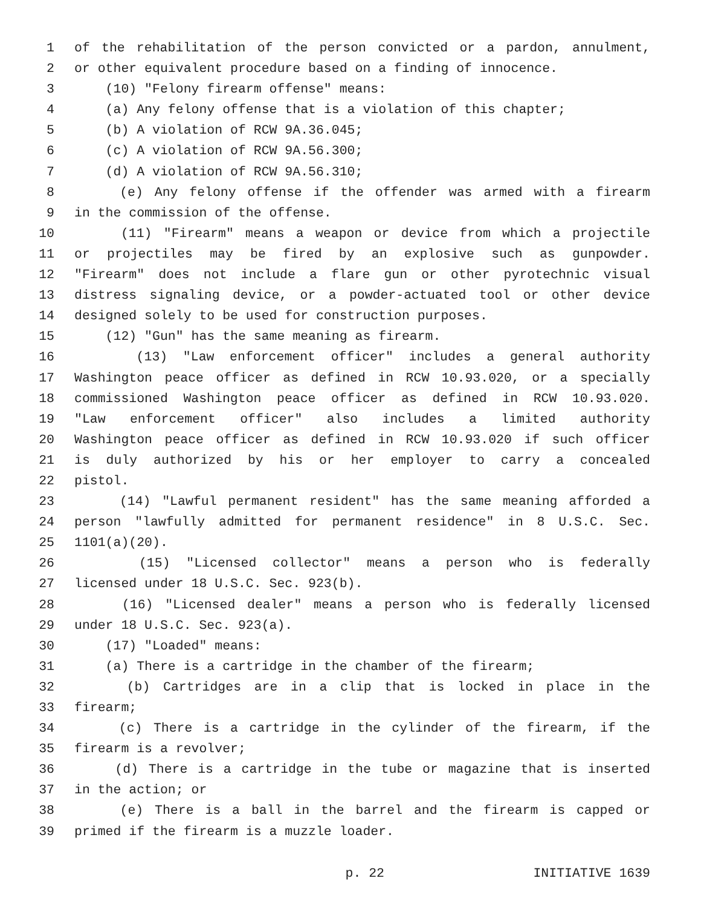1 of the rehabilitation of the person convicted or a pardon, annulment,
2 or other equivalent procedure based on a finding of innocence.
3 (10) "Felony firearm offense" means:
4 (a) Any felony offense that is a violation of this chapter;
5 (b) A violation of RCW 9A.36.045;
6 (c) A violation of RCW 9A.56.300;
7 (d) A violation of RCW 9A.56.310;
8 (e) Any felony offense if the offender was armed with a firearm
9 in the commission of the offense.
10 (11) "Firearm" means a weapon or device from which a projectile
11 or projectiles may be fired by an explosive such as gunpowder.
12 "Firearm" does not include a flare gun or other pyrotechnic visual
13 distress signaling device, or a powder-actuated tool or other device
14 designed solely to be used for construction purposes.
15 (12) "Gun" has the same meaning as firearm.
16 (13) "Law enforcement officer" includes a general authority
17 Washington peace officer as defined in RCW 10.93.020, or a specially
18 commissioned Washington peace officer as defined in RCW 10.93.020.
19 "Law enforcement officer" also includes a limited authority
20 Washington peace officer as defined in RCW 10.93.020 if such officer
21 is duly authorized by his or her employer to carry a concealed
22 pistol.
23 (14) "Lawful permanent resident" has the same meaning afforded a
24 person "lawfully admitted for permanent residence" in 8 U.S.C. Sec.
25 1101(a)(20).
26 (15) "Licensed collector" means a person who is federally
27 licensed under 18 U.S.C. Sec. 923(b).
28 (16) "Licensed dealer" means a person who is federally licensed
29 under 18 U.S.C. Sec. 923(a).
30 (17) "Loaded" means:
31 (a) There is a cartridge in the chamber of the firearm;
32 (b) Cartridges are in a clip that is locked in place in the
33 firearm;
34 (c) There is a cartridge in the cylinder of the firearm, if the
35 firearm is a revolver;
36 (d) There is a cartridge in the tube or magazine that is inserted
37 in the action; or
38 (e) There is a ball in the barrel and the firearm is capped or
39 primed if the firearm is a muzzle loader.
p. 22 INITIATIVE 1639